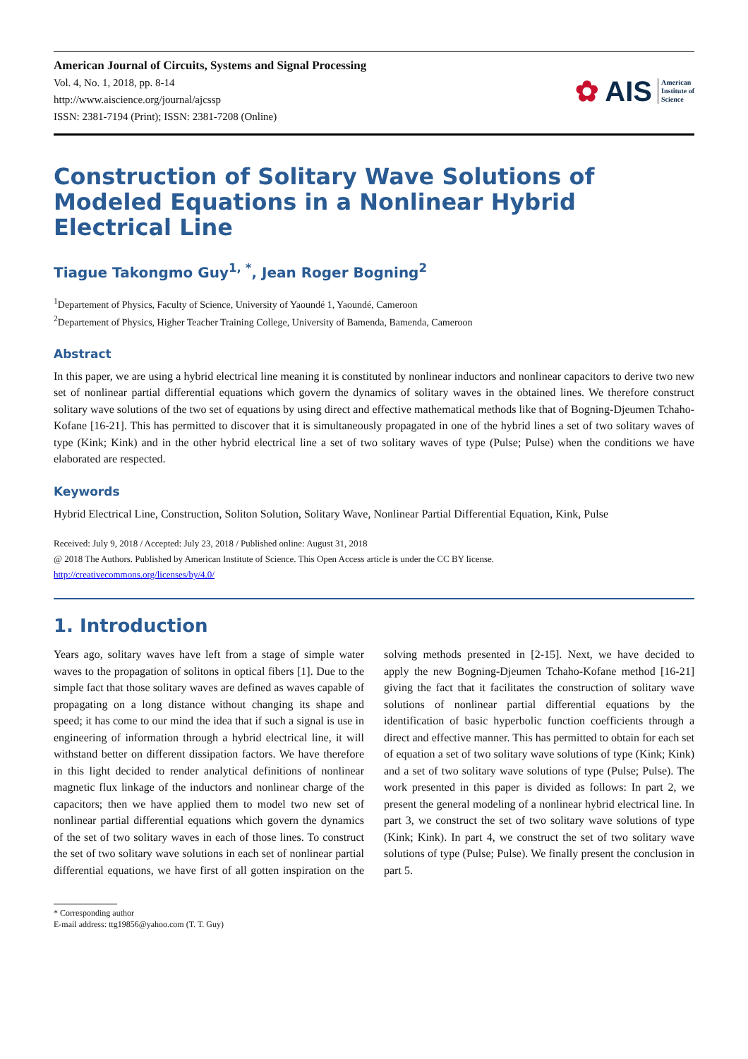American Journal of Circuits, Systems and Signal Processing
Vol. 4, No. 1, 2018, pp. 8-14
http://www.aiscience.org/journal/ajcssp
ISSN: 2381-7194 (Print); ISSN: 2381-7208 (Online)
✿ AIS American
Institute of
Science
Construction of Solitary Wave Solutions of Modeled Equations in a Nonlinear Hybrid Electrical Line
Tiague Takongmo Guy<sup>1, *</sup>, Jean Roger Bogning<sup>2</sup>
<sup>1</sup> Departement of Physics, Faculty of Science, University of Yaoundé 1, Yaoundé, Cameroon
<sup>2</sup> Departement of Physics, Higher Teacher Training College, University of Bamenda, Bamenda, Cameroon
Abstract
In this paper, we are using a hybrid electrical line meaning it is constituted by nonlinear inductors and nonlinear capacitors to derive two new set of nonlinear partial differential equations which govern the dynamics of solitary waves in the obtained lines. We therefore construct solitary wave solutions of the two set of equations by using direct and effective mathematical methods like that of Bogning-Djeumen Tchaho-Kofane [16-21]. This has permitted to discover that it is simultaneously propagated in one of the hybrid lines a set of two solitary waves of type (Kink; Kink) and in the other hybrid electrical line a set of two solitary waves of type (Pulse; Pulse) when the conditions we have elaborated are respected.
Keywords
Hybrid Electrical Line, Construction, Soliton Solution, Solitary Wave, Nonlinear Partial Differential Equation, Kink, Pulse
Received: July 9, 2018 / Accepted: July 23, 2018 / Published online: August 31, 2018
@ 2018 The Authors. Published by American Institute of Science. This Open Access article is under the CC BY license.
http://creativecommons.org/licenses/by/4.0/
1. Introduction
Years ago, solitary waves have left from a stage of simple water waves to the propagation of solitons in optical fibers [1]. Due to the simple fact that those solitary waves are defined as waves capable of propagating on a long distance without changing its shape and speed; it has come to our mind the idea that if such a signal is use in engineering of information through a hybrid electrical line, it will withstand better on different dissipation factors. We have therefore in this light decided to render analytical definitions of nonlinear magnetic flux linkage of the inductors and nonlinear charge of the capacitors; then we have applied them to model two new set of nonlinear partial differential equations which govern the dynamics of the set of two solitary waves in each of those lines. To construct the set of two solitary wave solutions in each set of nonlinear partial differential equations, we have first of all gotten inspiration on the solving methods presented in [2-15]. Next, we have decided to apply the new Bogning-Djeumen Tchaho-Kofane method [16-21] giving the fact that it facilitates the construction of solitary wave solutions of nonlinear partial differential equations by the identification of basic hyperbolic function coefficients through a direct and effective manner. This has permitted to obtain for each set of equation a set of two solitary wave solutions of type (Kink; Kink) and a set of two solitary wave solutions of type (Pulse; Pulse). The work presented in this paper is divided as follows: In part 2, we present the general modeling of a nonlinear hybrid electrical line. In part 3, we construct the set of two solitary wave solutions of type (Kink; Kink). In part 4, we construct the set of two solitary wave solutions of type (Pulse; Pulse). We finally present the conclusion in part 5.
* Corresponding author
E-mail address: ttg19856@yahoo.com (T. T. Guy)